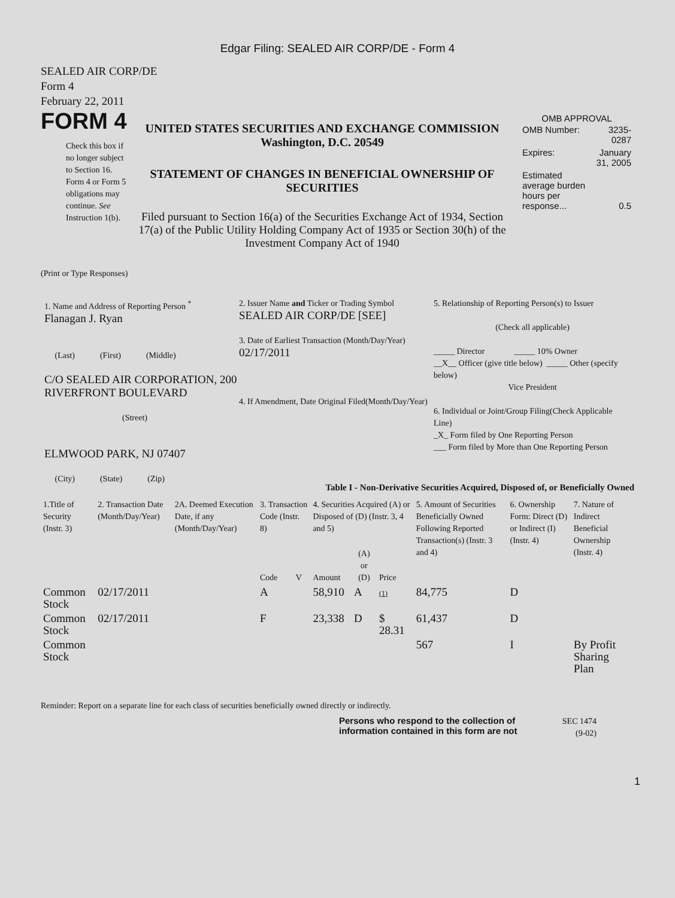Edgar Filing: SEALED AIR CORP/DE - Form 4
SEALED AIR CORP/DE
Form 4
February 22, 2011
FORM 4
Check this box if no longer subject to Section 16. Form 4 or Form 5 obligations may continue. See Instruction 1(b).
UNITED STATES SECURITIES AND EXCHANGE COMMISSION
Washington, D.C. 20549
STATEMENT OF CHANGES IN BENEFICIAL OWNERSHIP OF SECURITIES
Filed pursuant to Section 16(a) of the Securities Exchange Act of 1934, Section 17(a) of the Public Utility Holding Company Act of 1935 or Section 30(h) of the Investment Company Act of 1940
OMB APPROVAL
| OMB Number: | 3235-0287 |
| Expires: | January 31, 2005 |
| Estimated average burden hours per response... | 0.5 |
(Print or Type Responses)
1. Name and Address of Reporting Person <sup>*</sup>
Flanagan J. Ryan
(Last) (First) (Middle)
C/O SEALED AIR CORPORATION, 200 RIVERFRONT BOULEVARD
(Street)
ELMWOOD PARK, NJ 07407
(City) (State) (Zip)
2. Issuer Name and Ticker or Trading Symbol
SEALED AIR CORP/DE [SEE]
3. Date of Earliest Transaction (Month/Day/Year)
02/17/2011
4. If Amendment, Date Original Filed(Month/Day/Year)
5. Relationship of Reporting Person(s) to Issuer
(Check all applicable)
_____ Director _____ 10% Owner
__X__ Officer (give title below) _____ Other (specify below)
Vice President
6. Individual or Joint/Group Filing(Check Applicable Line)
_X_ Form filed by One Reporting Person
___ Form filed by More than One Reporting Person
Table I - Non-Derivative Securities Acquired, Disposed of, or Beneficially Owned
| 1.Title of Security (Instr. 3) | 2. Transaction Date (Month/Day/Year) | 2A. Deemed Execution Date, if any (Month/Day/Year) | 3. Transaction Code (Instr. 8) | | 4. Securities Acquired (A) or Disposed of (D) (Instr. 3, 4 and 5) | | | 5. Amount of Securities Beneficially Owned Following Reported Transaction(s) (Instr. 3 and 4) | 6. Ownership Form: Direct (D) or Indirect (I) (Instr. 4) | 7. Nature of Indirect Beneficial Ownership (Instr. 4) |
| --- | --- | --- | --- | --- | --- | --- | --- | --- | --- | --- |
| | | | Code | V | Amount | (A) or (D) | Price | | | |
| Common Stock | 02/17/2011 | | A | | 58,910 | A | (1) | 84,775 | D | |
| Common Stock | 02/17/2011 | | F | | 23,338 | D | $ 28.31 | 61,437 | D | |
| Common Stock | | | | | | | | 567 | I | By Profit Sharing Plan |
Reminder: Report on a separate line for each class of securities beneficially owned directly or indirectly.
Persons who respond to the collection of information contained in this form are not
SEC 1474
(9-02)
1